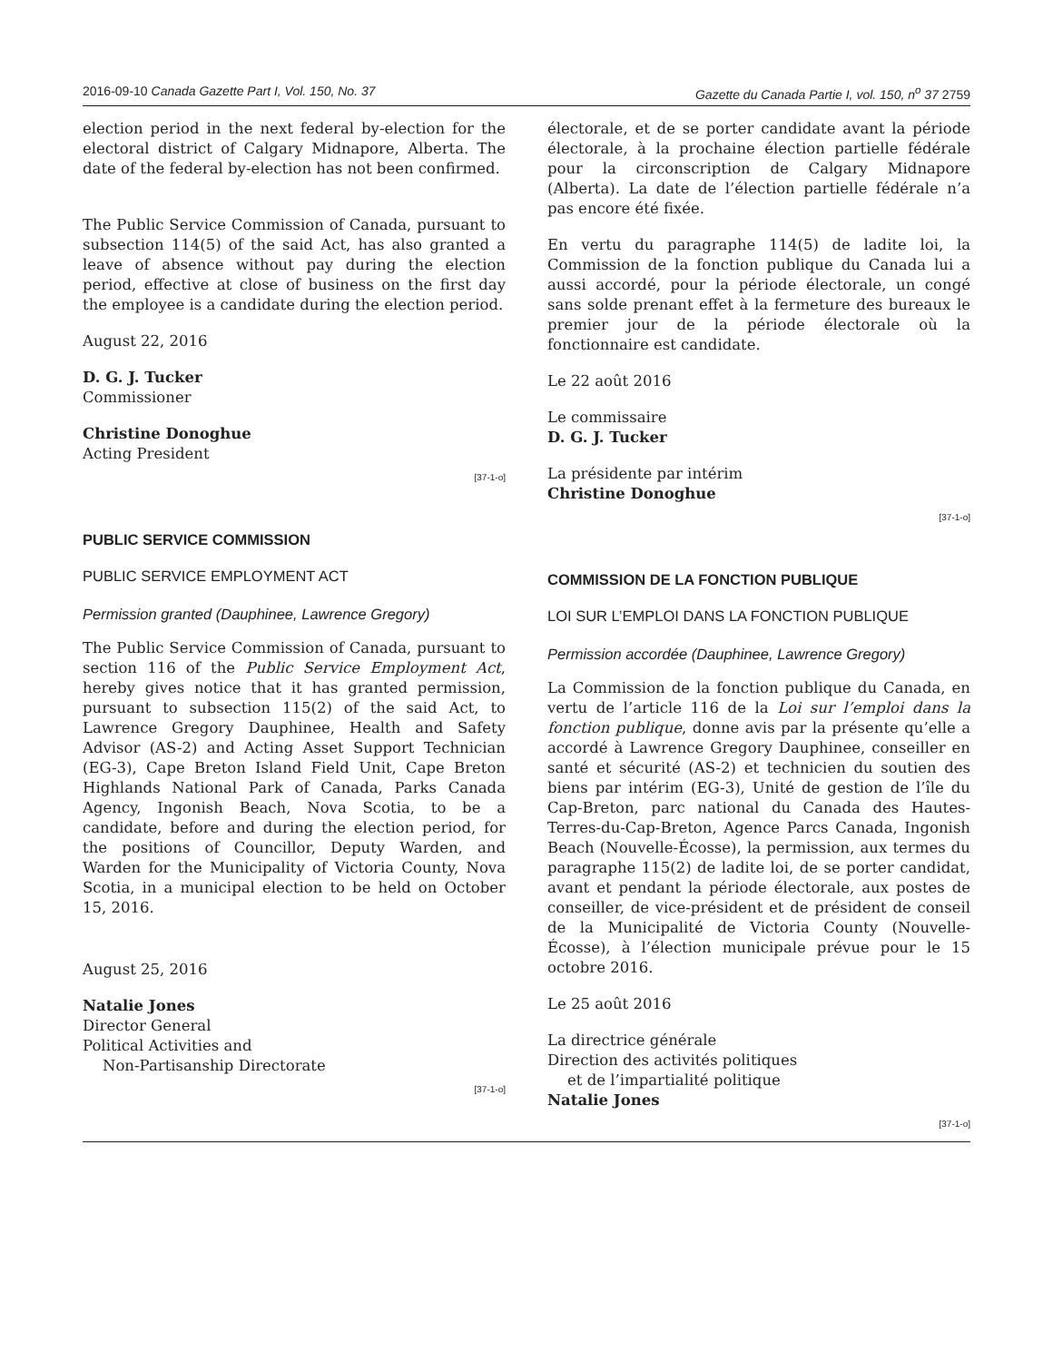2016-09-10 Canada Gazette Part I, Vol. 150, No. 37 Gazette du Canada Partie I, vol. 150, n<sup>o</sup> 37 2759
election period in the next federal by-election for the electoral district of Calgary Midnapore, Alberta. The date of the federal by-election has not been confirmed.
The Public Service Commission of Canada, pursuant to subsection 114(5) of the said Act, has also granted a leave of absence without pay during the election period, effective at close of business on the first day the employee is a candidate during the election period.
August 22, 2016
D. G. J. Tucker
Commissioner
Christine Donoghue
Acting President
[37-1-o]
PUBLIC SERVICE COMMISSION
PUBLIC SERVICE EMPLOYMENT ACT
Permission granted (Dauphinee, Lawrence Gregory)
The Public Service Commission of Canada, pursuant to section 116 of the Public Service Employment Act, hereby gives notice that it has granted permission, pursuant to subsection 115(2) of the said Act, to Lawrence Gregory Dauphinee, Health and Safety Advisor (AS-2) and Acting Asset Support Technician (EG-3), Cape Breton Island Field Unit, Cape Breton Highlands National Park of Canada, Parks Canada Agency, Ingonish Beach, Nova Scotia, to be a candidate, before and during the election period, for the positions of Councillor, Deputy Warden, and Warden for the Municipality of Victoria County, Nova Scotia, in a municipal election to be held on October 15, 2016.
August 25, 2016
Natalie Jones
Director General
Political Activities and
Non-Partisanship Directorate
[37-1-o]
électorale, et de se porter candidate avant la période électorale, à la prochaine élection partielle fédérale pour la circonscription de Calgary Midnapore (Alberta). La date de l’élection partielle fédérale n’a pas encore été fixée.
En vertu du paragraphe 114(5) de ladite loi, la Commission de la fonction publique du Canada lui a aussi accordé, pour la période électorale, un congé sans solde prenant effet à la fermeture des bureaux le premier jour de la période électorale où la fonctionnaire est candidate.
Le 22 août 2016
Le commissaire
D. G. J. Tucker
La présidente par intérim
Christine Donoghue
[37-1-o]
COMMISSION DE LA FONCTION PUBLIQUE
LOI SUR L’EMPLOI DANS LA FONCTION PUBLIQUE
Permission accordée (Dauphinee, Lawrence Gregory)
La Commission de la fonction publique du Canada, en vertu de l’article 116 de la Loi sur l’emploi dans la fonction publique, donne avis par la présente qu’elle a accordé à Lawrence Gregory Dauphinee, conseiller en santé et sécurité (AS-2) et technicien du soutien des biens par intérim (EG-3), Unité de gestion de l’île du Cap-Breton, parc national du Canada des Hautes-Terres-du-Cap-Breton, Agence Parcs Canada, Ingonish Beach (Nouvelle-Écosse), la permission, aux termes du paragraphe 115(2) de ladite loi, de se porter candidat, avant et pendant la période électorale, aux postes de conseiller, de vice-président et de président de conseil de la Municipalité de Victoria County (Nouvelle-Écosse), à l’élection municipale prévue pour le 15 octobre 2016.
Le 25 août 2016
La directrice générale
Direction des activités politiques
et de l’impartialité politique
Natalie Jones
[37-1-o]